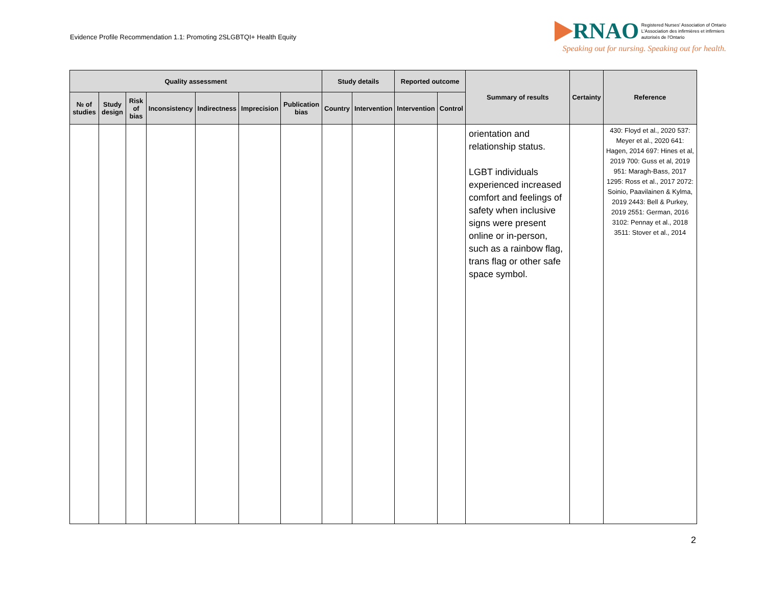Evidence Profile Recommendation 1.1: Promoting 2SLGBTQI+ Health Equity
RNAO Registered Nurses' Association of Ontario
L'Association des infirmières et infirmiers
autorisés de l'Ontario
Speaking out for nursing. Speaking out for health.
| Quality assessment | | | | | | | Study details | | Reported outcome | | Summary of results | Certainty | Reference |
| --- | --- | --- | --- | --- | --- | --- | --- | --- | --- | --- | --- | --- | --- |
| № of studies | Study design | Risk of bias | Inconsistency | Indirectness | Imprecision | Publication bias | Country | Intervention | Intervention | Control | | | |
| | | | | | | | | | | | orientation and relationship status. LGBT individuals experienced increased comfort and feelings of safety when inclusive signs were present online or in-person, such as a rainbow flag, trans flag or other safe space symbol. | | 430: Floyd et al., 2020 537: Meyer et al., 2020 641: Hagen, 2014 697: Hines et al, 2019 700: Guss et al, 2019 951: Maragh-Bass, 2017 1295: Ross et al., 2017 2072: Soinio, Paavilainen & Kylma, 2019 2443: Bell & Purkey, 2019 2551: German, 2016 3102: Pennay et al., 2018 3511: Stover et al., 2014 |
2